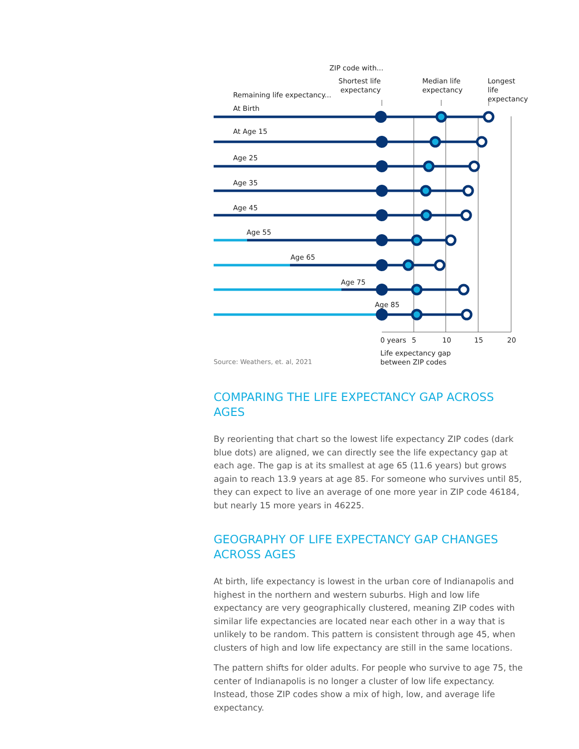ZIP code with...
Shortest life
expectancy
Median life
expectancy
Longest life
expectancy
Remaining life expectancy...
At Birth
At Age 15
Age 25
Age 35
Age 45
Age 55
Age 65
Age 75
Age 85
0 years 5 10 15 20
Source: Weathers, et. al, 2021
Life expectancy gap
between ZIP codes
COMPARING THE LIFE EXPECTANCY GAP ACROSS AGES
By reorienting that chart so the lowest life expectancy ZIP codes (dark blue dots) are aligned, we can directly see the life expectancy gap at each age. The gap is at its smallest at age 65 (11.6 years) but grows again to reach 13.9 years at age 85. For someone who survives until 85, they can expect to live an average of one more year in ZIP code 46184, but nearly 15 more years in 46225.
GEOGRAPHY OF LIFE EXPECTANCY GAP CHANGES ACROSS AGES
At birth, life expectancy is lowest in the urban core of Indianapolis and highest in the northern and western suburbs. High and low life expectancy are very geographically clustered, meaning ZIP codes with similar life expectancies are located near each other in a way that is unlikely to be random. This pattern is consistent through age 45, when clusters of high and low life expectancy are still in the same locations.
The pattern shifts for older adults. For people who survive to age 75, the center of Indianapolis is no longer a cluster of low life expectancy. Instead, those ZIP codes show a mix of high, low, and average life expectancy.